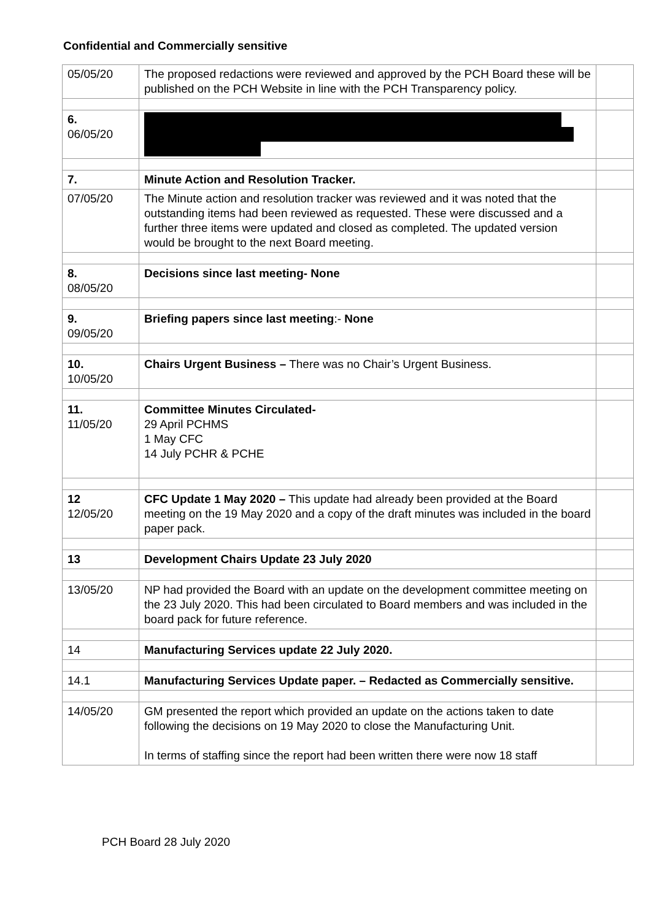Confidential and Commercially sensitive
| 05/05/20 | The proposed redactions were reviewed and approved by the PCH Board these will be published on the PCH Website in line with the PCH Transparency policy. | |
| 6. 06/05/20 | | |
| 7. | Minute Action and Resolution Tracker. | |
| 07/05/20 | The Minute action and resolution tracker was reviewed and it was noted that the outstanding items had been reviewed as requested. These were discussed and a further three items were updated and closed as completed. The updated version would be brought to the next Board meeting. | |
| 8. 08/05/20 | Decisions since last meeting- None | |
| 9. 09/05/20 | Briefing papers since last meeting :- None | |
| 10. 10/05/20 | Chairs Urgent Business – There was no Chair’s Urgent Business. | |
| 11. 11/05/20 | Committee Minutes Circulated- 29 April PCHMS 1 May CFC 14 July PCHR & PCHE | |
| 12 12/05/20 | CFC Update 1 May 2020 – This update had already been provided at the Board meeting on the 19 May 2020 and a copy of the draft minutes was included in the board paper pack. | |
| 13 | Development Chairs Update 23 July 2020 | |
| 13/05/20 | NP had provided the Board with an update on the development committee meeting on the 23 July 2020. This had been circulated to Board members and was included in the board pack for future reference. | |
| 14 | Manufacturing Services update 22 July 2020. | |
| 14.1 | Manufacturing Services Update paper. – Redacted as Commercially sensitive. | |
| 14/05/20 | GM presented the report which provided an update on the actions taken to date following the decisions on 19 May 2020 to close the Manufacturing Unit. In terms of staffing since the report had been written there were now 18 staff | |
PCH Board 28 July 2020